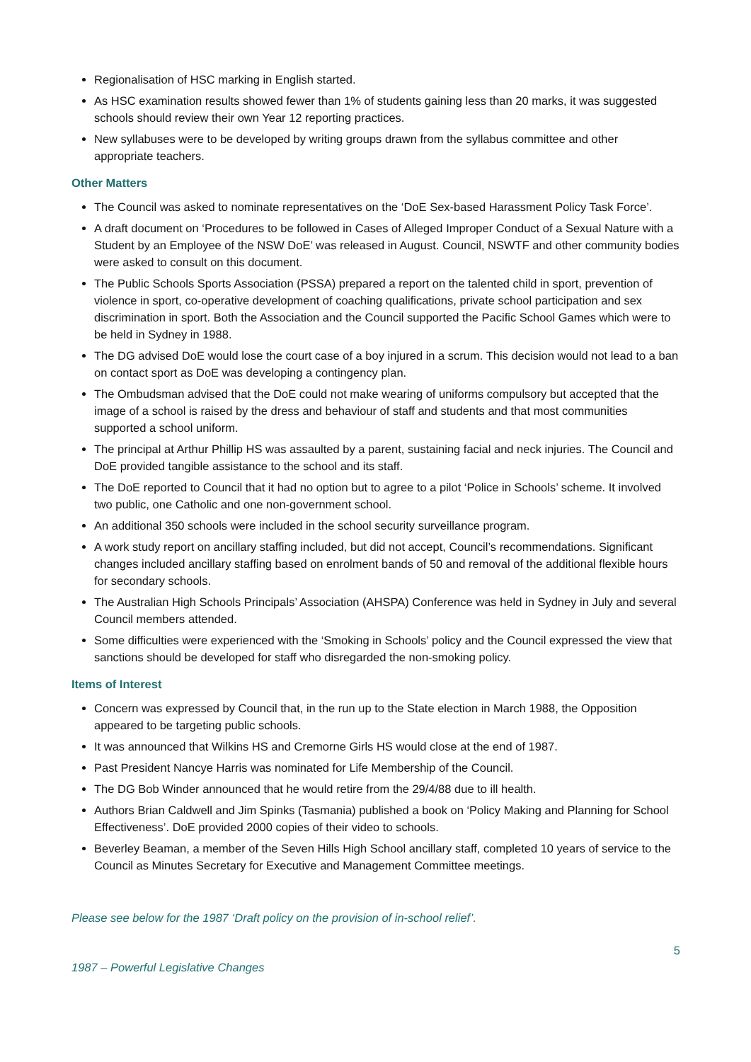Regionalisation of HSC marking in English started.
As HSC examination results showed fewer than 1% of students gaining less than 20 marks, it was suggested schools should review their own Year 12 reporting practices.
New syllabuses were to be developed by writing groups drawn from the syllabus committee and other appropriate teachers.
Other Matters
The Council was asked to nominate representatives on the ‘DoE Sex-based Harassment Policy Task Force’.
A draft document on ‘Procedures to be followed in Cases of Alleged Improper Conduct of a Sexual Nature with a Student by an Employee of the NSW DoE’ was released in August. Council, NSWTF and other community bodies were asked to consult on this document.
The Public Schools Sports Association (PSSA) prepared a report on the talented child in sport, prevention of violence in sport, co-operative development of coaching qualifications, private school participation and sex discrimination in sport. Both the Association and the Council supported the Pacific School Games which were to be held in Sydney in 1988.
The DG advised DoE would lose the court case of a boy injured in a scrum. This decision would not lead to a ban on contact sport as DoE was developing a contingency plan.
The Ombudsman advised that the DoE could not make wearing of uniforms compulsory but accepted that the image of a school is raised by the dress and behaviour of staff and students and that most communities supported a school uniform.
The principal at Arthur Phillip HS was assaulted by a parent, sustaining facial and neck injuries. The Council and DoE provided tangible assistance to the school and its staff.
The DoE reported to Council that it had no option but to agree to a pilot ‘Police in Schools’ scheme. It involved two public, one Catholic and one non-government school.
An additional 350 schools were included in the school security surveillance program.
A work study report on ancillary staffing included, but did not accept, Council’s recommendations. Significant changes included ancillary staffing based on enrolment bands of 50 and removal of the additional flexible hours for secondary schools.
The Australian High Schools Principals’ Association (AHSPA) Conference was held in Sydney in July and several Council members attended.
Some difficulties were experienced with the ‘Smoking in Schools’ policy and the Council expressed the view that sanctions should be developed for staff who disregarded the non-smoking policy.
Items of Interest
Concern was expressed by Council that, in the run up to the State election in March 1988, the Opposition appeared to be targeting public schools.
It was announced that Wilkins HS and Cremorne Girls HS would close at the end of 1987.
Past President Nancye Harris was nominated for Life Membership of the Council.
The DG Bob Winder announced that he would retire from the 29/4/88 due to ill health.
Authors Brian Caldwell and Jim Spinks (Tasmania) published a book on ‘Policy Making and Planning for School Effectiveness’. DoE provided 2000 copies of their video to schools.
Beverley Beaman, a member of the Seven Hills High School ancillary staff, completed 10 years of service to the Council as Minutes Secretary for Executive and Management Committee meetings.
Please see below for the 1987 ‘Draft policy on the provision of in-school relief’.
5
1987 – Powerful Legislative Changes